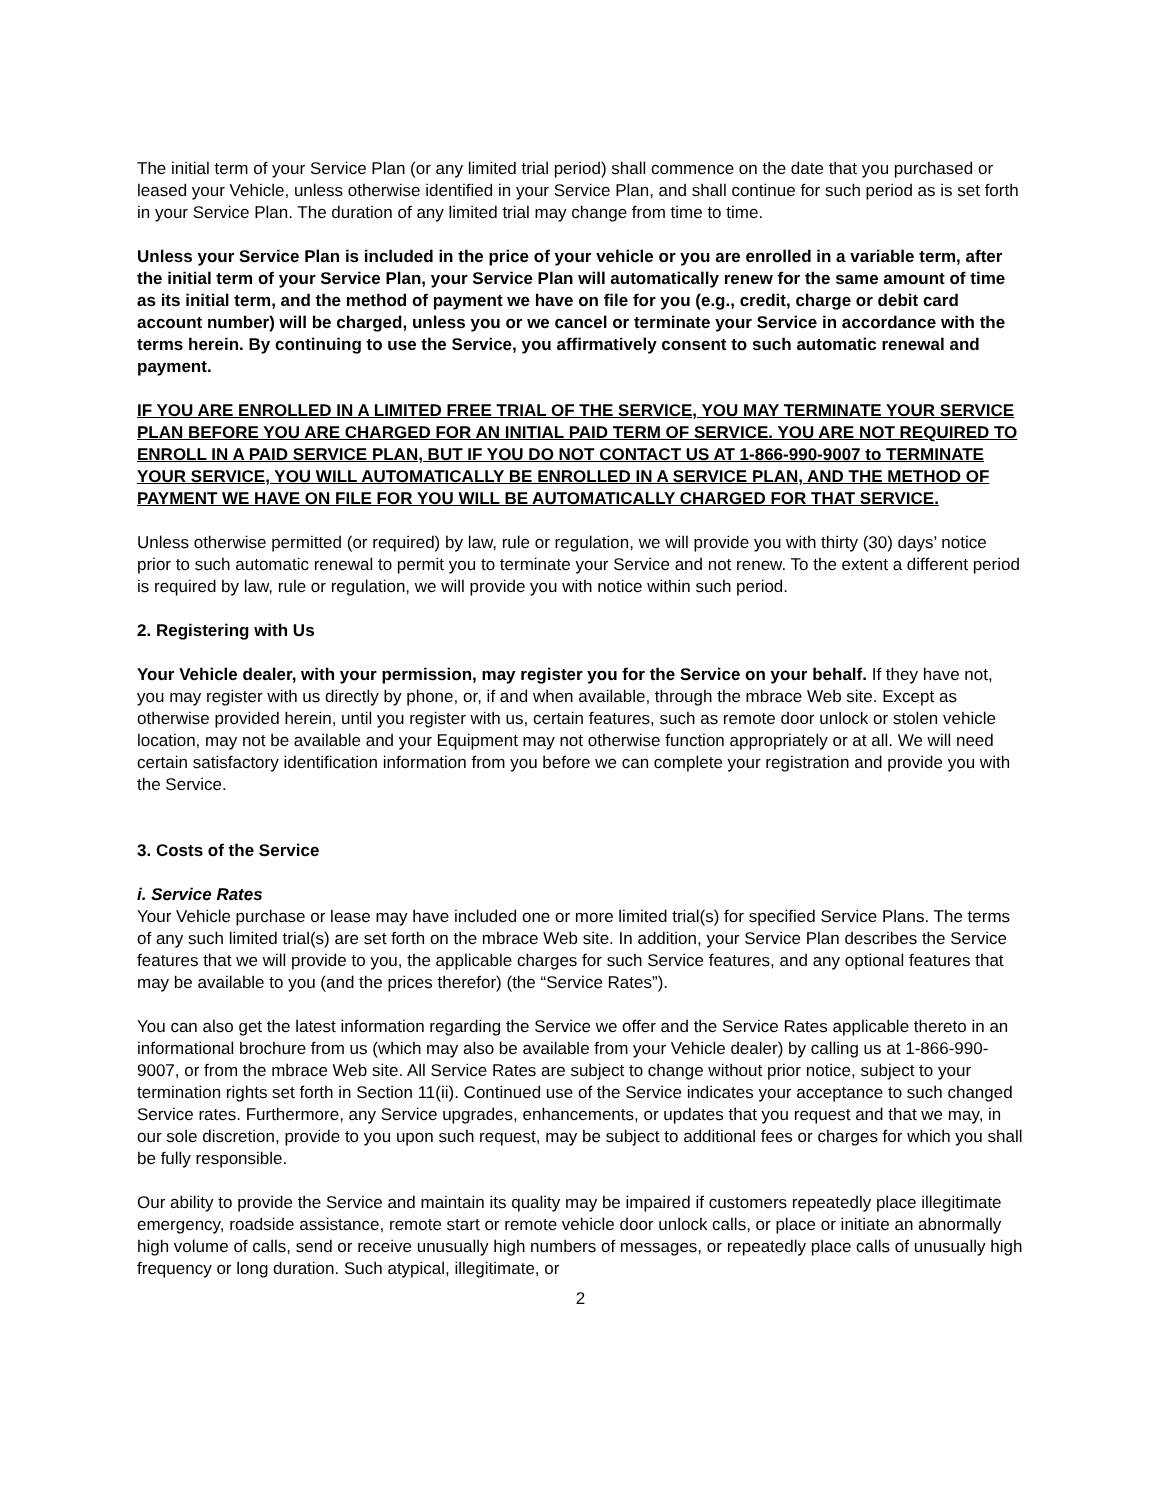The initial term of your Service Plan (or any limited trial period) shall commence on the date that you purchased or leased your Vehicle, unless otherwise identified in your Service Plan, and shall continue for such period as is set forth in your Service Plan. The duration of any limited trial may change from time to time.
Unless your Service Plan is included in the price of your vehicle or you are enrolled in a variable term, after the initial term of your Service Plan, your Service Plan will automatically renew for the same amount of time as its initial term, and the method of payment we have on file for you (e.g., credit, charge or debit card account number) will be charged, unless you or we cancel or terminate your Service in accordance with the terms herein. By continuing to use the Service, you affirmatively consent to such automatic renewal and payment.
IF YOU ARE ENROLLED IN A LIMITED FREE TRIAL OF THE SERVICE, YOU MAY TERMINATE YOUR SERVICE PLAN BEFORE YOU ARE CHARGED FOR AN INITIAL PAID TERM OF SERVICE. YOU ARE NOT REQUIRED TO ENROLL IN A PAID SERVICE PLAN, BUT IF YOU DO NOT CONTACT US AT 1-866-990-9007 to TERMINATE YOUR SERVICE, YOU WILL AUTOMATICALLY BE ENROLLED IN A SERVICE PLAN, AND THE METHOD OF PAYMENT WE HAVE ON FILE FOR YOU WILL BE AUTOMATICALLY CHARGED FOR THAT SERVICE.
Unless otherwise permitted (or required) by law, rule or regulation, we will provide you with thirty (30) days’ notice prior to such automatic renewal to permit you to terminate your Service and not renew. To the extent a different period is required by law, rule or regulation, we will provide you with notice within such period.
2. Registering with Us
Your Vehicle dealer, with your permission, may register you for the Service on your behalf. If they have not, you may register with us directly by phone, or, if and when available, through the mbrace Web site. Except as otherwise provided herein, until you register with us, certain features, such as remote door unlock or stolen vehicle location, may not be available and your Equipment may not otherwise function appropriately or at all. We will need certain satisfactory identification information from you before we can complete your registration and provide you with the Service.
3. Costs of the Service
i. Service Rates
Your Vehicle purchase or lease may have included one or more limited trial(s) for specified Service Plans. The terms of any such limited trial(s) are set forth on the mbrace Web site. In addition, your Service Plan describes the Service features that we will provide to you, the applicable charges for such Service features, and any optional features that may be available to you (and the prices therefor) (the “Service Rates”).
You can also get the latest information regarding the Service we offer and the Service Rates applicable thereto in an informational brochure from us (which may also be available from your Vehicle dealer) by calling us at 1-866-990-9007, or from the mbrace Web site. All Service Rates are subject to change without prior notice, subject to your termination rights set forth in Section 11(ii). Continued use of the Service indicates your acceptance to such changed Service rates. Furthermore, any Service upgrades, enhancements, or updates that you request and that we may, in our sole discretion, provide to you upon such request, may be subject to additional fees or charges for which you shall be fully responsible.
Our ability to provide the Service and maintain its quality may be impaired if customers repeatedly place illegitimate emergency, roadside assistance, remote start or remote vehicle door unlock calls, or place or initiate an abnormally high volume of calls, send or receive unusually high numbers of messages, or repeatedly place calls of unusually high frequency or long duration. Such atypical, illegitimate, or
2